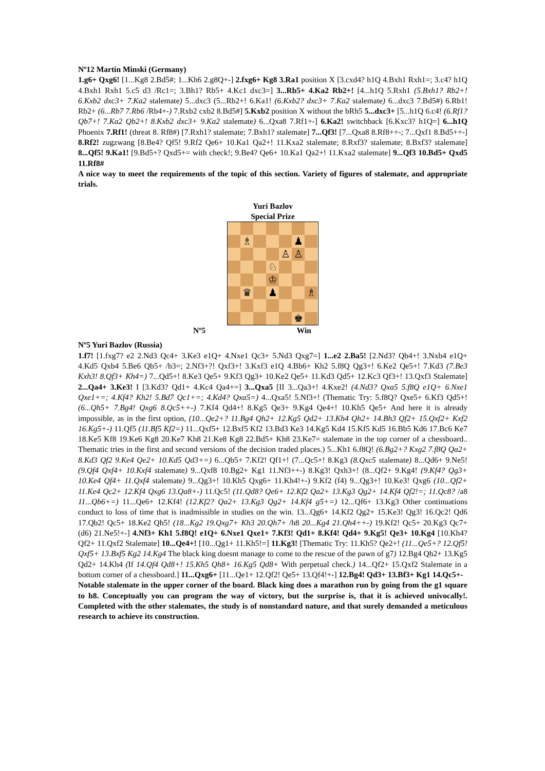Nº12 Martin Minski (Germany)
1.g6+ Qxg6! [1...Kg8 2.Bd5#; 1...Kh6 2.g8Q+-] 2.fxg6+ Kg8 3.Ra1 position X [3.cxd4? h1Q 4.Bxh1 Rxh1=; 3.c4? h1Q 4.Bxh1 Rxh1 5.c5 d3 /Rc1=; 3.Bh1? Rb5+ 4.Kc1 dxc3=] 3...Rb5+ 4.Ka2 Rb2+! [4...h1Q 5.Rxh1 (5.Bxh1? Rb2+! 6.Kxb2 dxc3+ 7.Ka2 stalemate) 5...dxc3 (5...Rb2+! 6.Ka1! (6.Kxb2? dxc3+ 7.Ka2 stalemate) 6...dxc3 7.Bd5#) 6.Rb1! Rb2+ (6...Rb7 7.Rb6 /Rb4+-) 7.Rxb2 cxb2 8.Bd5#] 5.Kxb2 position X without the bRh5 5...dxc3+ [5...h1Q 6.c4! (6.Rf1? Qb7+! 7.Ka2 Qb2+! 8.Kxb2 dxc3+ 9.Ka2 stalemate) 6...Qxa8 7.Rf1+-] 6.Ka2! switchback [6.Kxc3? h1Q=] 6...h1Q Phoenix 7.Rf1! (threat 8. Rf8#) [7.Rxh1? stalemate; 7.Bxh1? stalemate] 7...Qf3! [7...Qxa8 8.Rf8++-; 7...Qxf1 8.Bd5++-] 8.Rf2! zugzwang [8.Be4? Qf5! 9.Rf2 Qe6+ 10.Ka1 Qa2+! 11.Kxa2 stalemate; 8.Rxf3? stalemate; 8.Bxf3? stalemate] 8...Qf5! 9.Ka1! [9.Bd5+? Qxd5+= with check!; 9.Be4? Qe6+ 10.Ka1 Qa2+! 11.Kxa2 stalemate] 9...Qf3 10.Bd5+ Qxd5 11.Rf8#
A nice way to meet the requirements of the topic of this section. Variety of figures of stalemate, and appropriate trials.
Yuri Bazlov
Special Prize
♗
♟
♙
♙
♘
♔
♛
♟
♗
♚
Nº5 Win
Nº5 Yuri Bazlov (Russia)
1.f7! [1.fxg7? e2 2.Nd3 Qc4+ 3.Ke3 e1Q+ 4.Nxe1 Qc3+ 5.Nd3 Qxg7=] 1...e2 2.Ba5! [2.Nd3? Qb4+! 3.Nxb4 e1Q+ 4.Kd5 Qxb4 5.Be6 Qb5+ /b3=; 2.Nf3+?! Qxf3+! 3.Kxf3 e1Q 4.Bb6+ Kh2 5.f8Q Qg3+! 6.Ke2 Qe5+! 7.Kd3 (7.Be3 Kxh3! 8.Qf3+ Kh4=) 7...Qd5+! 8.Ke3 Qe5+ 9.Kf3 Qg3+ 10.Ke2 Qe5+ 11.Kd3 Qd5+ 12.Kc3 Qf3+! 13.Qxf3 Stalemate] 2...Qa4+ 3.Ke3! I [3.Kd3? Qd1+ 4.Kc4 Qa4+=] 3...Qxa5 [II 3...Qa3+! 4.Kxe2! (4.Nd3? Qxa5 5.f8Q e1Q+ 6.Nxe1 Qxe1+=; 4.Kf4? Kh2! 5.Bd7 Qc1+=; 4.Kd4? Qxa5=) 4...Qxa5! 5.Nf3+! (Thematic Try: 5.f8Q? Qxe5+ 6.Kf3 Qd5+! (6...Qh5+ 7.Bg4! Qxg6 8.Qc5++-) 7.Kf4 Qd4+! 8.Kg5 Qe3+ 9.Kg4 Qe4+! 10.Kh5 Qe5+ And here it is already impossible, as in the first option, (10...Qe2+? 11.Bg4 Qh2+ 12.Kg5 Qd2+ 13.Kh4 Qh2+ 14.Bh3 Qf2+ 15.Qxf2+ Kxf2 16.Kg5+-) 11.Qf5 (11.Bf5 Kf2=) 11...Qxf5+ 12.Bxf5 Kf2 13.Bd3 Ke3 14.Kg5 Kd4 15.Kf5 Kd5 16.Bb5 Kd6 17.Bc6 Ke7 18.Ke5 Kf8 19.Ke6 Kg8 20.Ke7 Kh8 21.Ke8 Kg8 22.Bd5+ Kh8 23.Ke7= stalemate in the top corner of a chessboard.. Thematic tries in the first and second versions of the decision traded places.) 5...Kh1 6.f8Q! (6.Bg2+? Kxg2 7.f8Q Qa2+ 8.Kd3 Qf2 9.Ke4 Qe2+ 10.Kd5 Qd3+=) 6...Qb5+ 7.Kf2! Qf1+! (7...Qc5+! 8.Kg3 (8.Qxc5 stalemate) 8...Qd6+ 9.Ne5! (9.Qf4 Qxf4+ 10.Kxf4 stalemate) 9...Qxf8 10.Bg2+ Kg1 11.Nf3++-) 8.Kg3! Qxh3+! (8...Qf2+ 9.Kg4! (9.Kf4? Qg3+ 10.Ke4 Qf4+ 11.Qxf4 stalemate) 9...Qg3+! 10.Kh5 Qxg6+ 11.Kh4!+-) 9.Kf2 (f4) 9...Qg3+! 10.Ke3! Qxg6 (10...Qf2+ 11.Ke4 Qc2+ 12.Kf4 Qxg6 13.Qa8+-) 11.Qc5! (11.Qd8? Qe6+ 12.Kf2 Qa2+ 13.Kg3 Qg2+ 14.Kf4 Qf2!=; 11.Qc8? /a8 11...Qb6+=) 11...Qe6+ 12.Kf4! (12.Kf2? Qa2+ 13.Kg3 Qg2+ 14.Kf4 g5+=) 12...Qf6+ 13.Kg3 Other continuations conduct to loss of time that is inadmissible in studies on the win. 13...Qg6+ 14.Kf2 Qg2+ 15.Ke3! Qg3! 16.Qc2! Qd6 17.Qb2! Qc5+ 18.Ke2 Qh5! (18...Kg2 19.Qxg7+ Kh3 20.Qh7+ /h8 20...Kg4 21.Qh4++-) 19.Kf2! Qc5+ 20.Kg3 Qc7+ (d6) 21.Ne5!+-] 4.Nf3+ Kh1 5.f8Q! e1Q+ 6.Nxe1 Qxe1+ 7.Kf3! Qd1+ 8.Kf4! Qd4+ 9.Kg5! Qe3+ 10.Kg4 [10.Kh4? Qf2+ 11.Qxf2 Stalemate] 10...Qe4+! [10...Qg1+ 11.Kh5!=] 11.Kg3! [Thematic Try: 11.Kh5? Qe2+! (11...Qe5+? 12.Qf5! Qxf5+ 13.Bxf5 Kg2 14.Kg4 The black king doesnt manage to come to the rescue of the pawn of g7) 12.Bg4 Qh2+ 13.Kg5 Qd2+ 14.Kh4 (If 14.Qf4 Qd8+! 15.Kh5 Qh8+ 16.Kg5 Qd8+ With perpetual check.) 14...Qf2+ 15.Qxf2 Stalemate in a bottom corner of a chessboard.] 11...Qxg6+ [11...Qe1+ 12.Qf2! Qe5+ 13.Qf4!+-] 12.Bg4! Qd3+ 13.Bf3+ Kg1 14.Qc5+-
Notable stalemate in the upper corner of the board. Black king does a marathon run by going from the g1 square to h8. Conceptually you can program the way of victory, but the surprise is, that it is achieved univocally!. Completed with the other stalemates, the study is of nonstandard nature, and that surely demanded a meticulous research to achieve its construction.